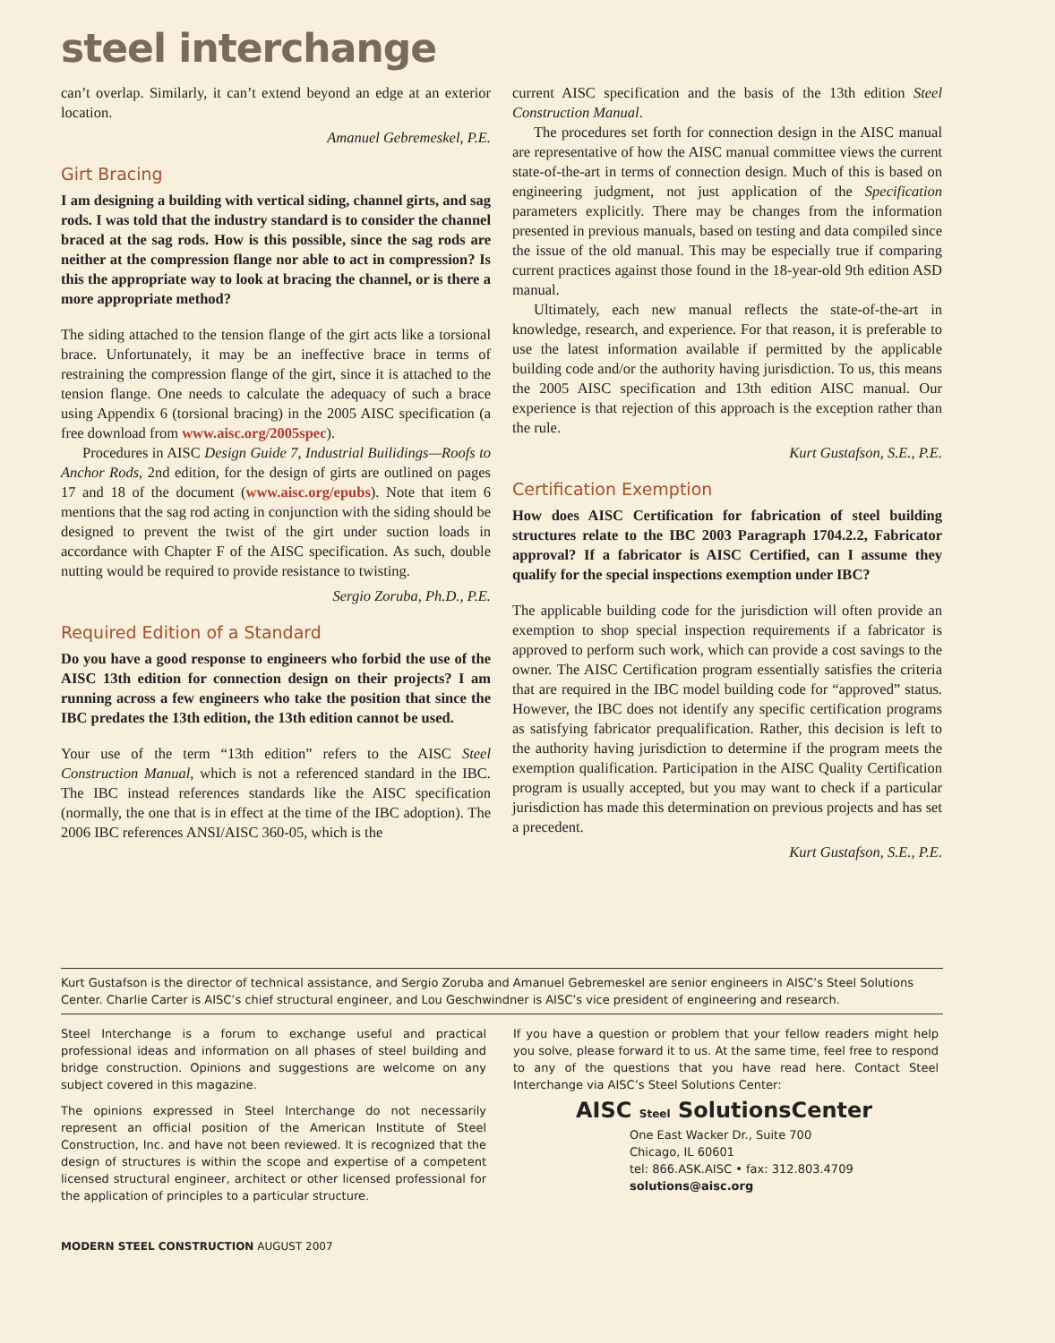steel interchange
can’t overlap. Similarly, it can’t extend beyond an edge at an exterior location.
Amanuel Gebremeskel, P.E.
Girt Bracing
I am designing a building with vertical siding, channel girts, and sag rods. I was told that the industry standard is to consider the channel braced at the sag rods. How is this possible, since the sag rods are neither at the compression flange nor able to act in compression? Is this the appropriate way to look at bracing the channel, or is there a more appropriate method?
The siding attached to the tension flange of the girt acts like a torsional brace. Unfortunately, it may be an ineffective brace in terms of restraining the compression flange of the girt, since it is attached to the tension flange. One needs to calculate the adequacy of such a brace using Appendix 6 (torsional bracing) in the 2005 AISC specification (a free download from www.aisc.org/2005spec).
Procedures in AISC Design Guide 7, Industrial Builidings—Roofs to Anchor Rods, 2nd edition, for the design of girts are outlined on pages 17 and 18 of the document (www.aisc.org/epubs). Note that item 6 mentions that the sag rod acting in conjunction with the siding should be designed to prevent the twist of the girt under suction loads in accordance with Chapter F of the AISC specification. As such, double nutting would be required to provide resistance to twisting.
Sergio Zoruba, Ph.D., P.E.
Required Edition of a Standard
Do you have a good response to engineers who forbid the use of the AISC 13th edition for connection design on their projects? I am running across a few engineers who take the position that since the IBC predates the 13th edition, the 13th edition cannot be used.
Your use of the term “13th edition” refers to the AISC Steel Construction Manual, which is not a referenced standard in the IBC. The IBC instead references standards like the AISC specification (normally, the one that is in effect at the time of the IBC adoption). The 2006 IBC references ANSI/AISC 360-05, which is the
current AISC specification and the basis of the 13th edition Steel Construction Manual.
The procedures set forth for connection design in the AISC manual are representative of how the AISC manual committee views the current state-of-the-art in terms of connection design. Much of this is based on engineering judgment, not just application of the Specification parameters explicitly. There may be changes from the information presented in previous manuals, based on testing and data compiled since the issue of the old manual. This may be especially true if comparing current practices against those found in the 18-year-old 9th edition ASD manual.
Ultimately, each new manual reflects the state-of-the-art in knowledge, research, and experience. For that reason, it is preferable to use the latest information available if permitted by the applicable building code and/or the authority having jurisdiction. To us, this means the 2005 AISC specification and 13th edition AISC manual. Our experience is that rejection of this approach is the exception rather than the rule.
Kurt Gustafson, S.E., P.E.
Certification Exemption
How does AISC Certification for fabrication of steel building structures relate to the IBC 2003 Paragraph 1704.2.2, Fabricator approval? If a fabricator is AISC Certified, can I assume they qualify for the special inspections exemption under IBC?
The applicable building code for the jurisdiction will often provide an exemption to shop special inspection requirements if a fabricator is approved to perform such work, which can provide a cost savings to the owner. The AISC Certification program essentially satisfies the criteria that are required in the IBC model building code for “approved” status. However, the IBC does not identify any specific certification programs as satisfying fabricator prequalification. Rather, this decision is left to the authority having jurisdiction to determine if the program meets the exemption qualification. Participation in the AISC Quality Certification program is usually accepted, but you may want to check if a particular jurisdiction has made this determination on previous projects and has set a precedent.
Kurt Gustafson, S.E., P.E.
Kurt Gustafson is the director of technical assistance, and Sergio Zoruba and Amanuel Gebremeskel are senior engineers in AISC’s Steel Solutions Center. Charlie Carter is AISC’s chief structural engineer, and Lou Geschwindner is AISC’s vice president of engineering and research.
Steel Interchange is a forum to exchange useful and practical professional ideas and information on all phases of steel building and bridge construction. Opinions and suggestions are welcome on any subject covered in this magazine.
The opinions expressed in Steel Interchange do not necessarily represent an official position of the American Institute of Steel Construction, Inc. and have not been reviewed. It is recognized that the design of structures is within the scope and expertise of a competent licensed structural engineer, architect or other licensed professional for the application of principles to a particular structure.
If you have a question or problem that your fellow readers might help you solve, please forward it to us. At the same time, feel free to respond to any of the questions that you have read here. Contact Steel Interchange via AISC’s Steel Solutions Center:
AISC Steel SolutionsCenter
One East Wacker Dr., Suite 700
Chicago, IL 60601
tel: 866.ASK.AISC • fax: 312.803.4709
solutions@aisc.org
MODERN STEEL CONSTRUCTION AUGUST 2007